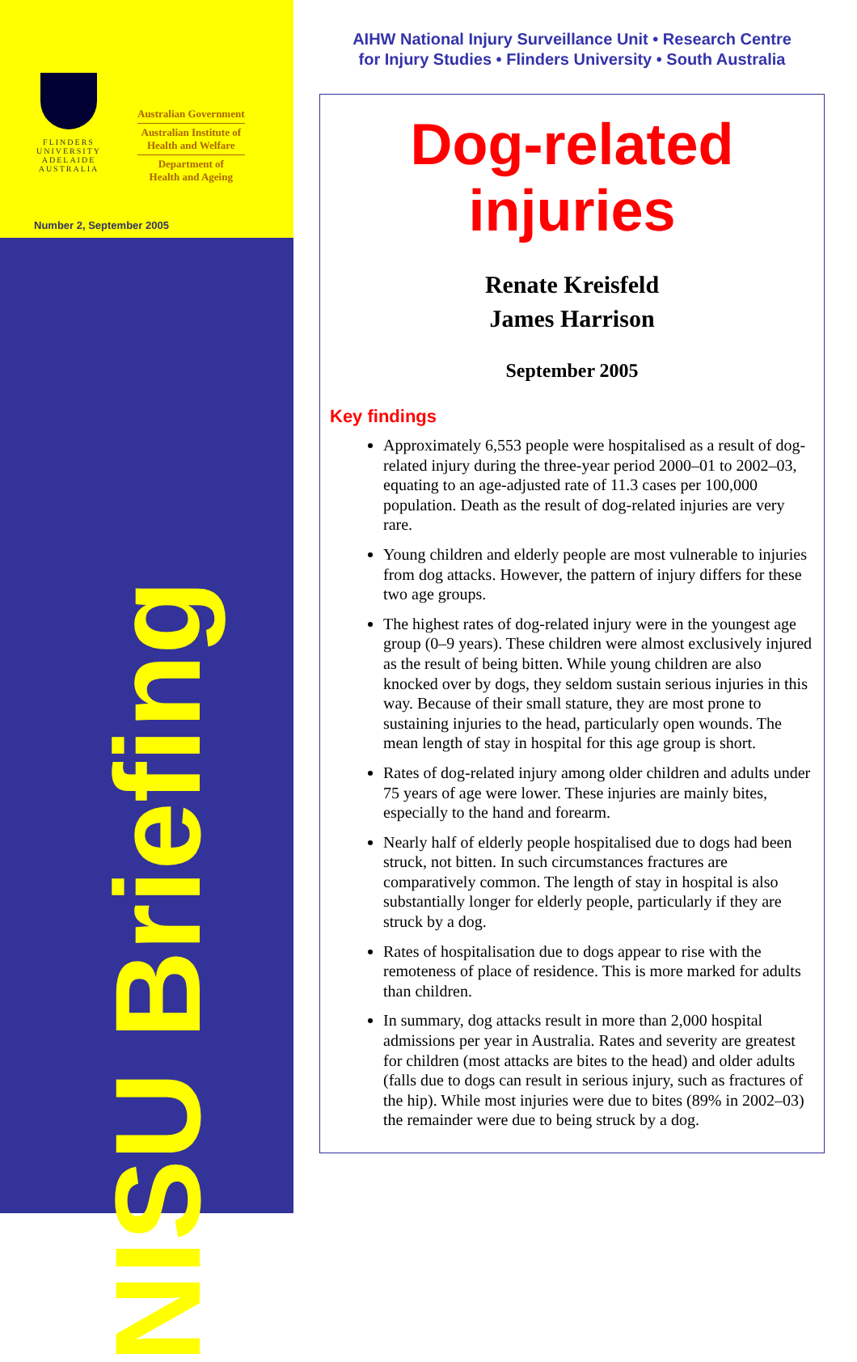FLINDERS UNIVERSITY
ADELAIDE AUSTRALIA
Australian Government
Australian Institute of
Health and Welfare
Department of
Health and Ageing
Number 2, September 2005
NISU Briefing
AIHW National Injury Surveillance Unit • Research Centre
for Injury Studies • Flinders University • South Australia
Dog-related
injuries
Renate Kreisfeld
James Harrison
September 2005
Key findings
Approximately 6,553 people were hospitalised as a result of dog-related injury during the three-year period 2000–01 to 2002–03, equating to an age-adjusted rate of 11.3 cases per 100,000 population. Death as the result of dog-related injuries are very rare.
Young children and elderly people are most vulnerable to injuries from dog attacks. However, the pattern of injury differs for these two age groups.
The highest rates of dog-related injury were in the youngest age group (0–9 years). These children were almost exclusively injured as the result of being bitten. While young children are also knocked over by dogs, they seldom sustain serious injuries in this way. Because of their small stature, they are most prone to sustaining injuries to the head, particularly open wounds. The mean length of stay in hospital for this age group is short.
Rates of dog-related injury among older children and adults under 75 years of age were lower. These injuries are mainly bites, especially to the hand and forearm.
Nearly half of elderly people hospitalised due to dogs had been struck, not bitten. In such circumstances fractures are comparatively common. The length of stay in hospital is also substantially longer for elderly people, particularly if they are struck by a dog.
Rates of hospitalisation due to dogs appear to rise with the remoteness of place of residence. This is more marked for adults than children.
In summary, dog attacks result in more than 2,000 hospital admissions per year in Australia. Rates and severity are greatest for children (most attacks are bites to the head) and older adults (falls due to dogs can result in serious injury, such as fractures of the hip). While most injuries were due to bites (89% in 2002–03) the remainder were due to being struck by a dog.